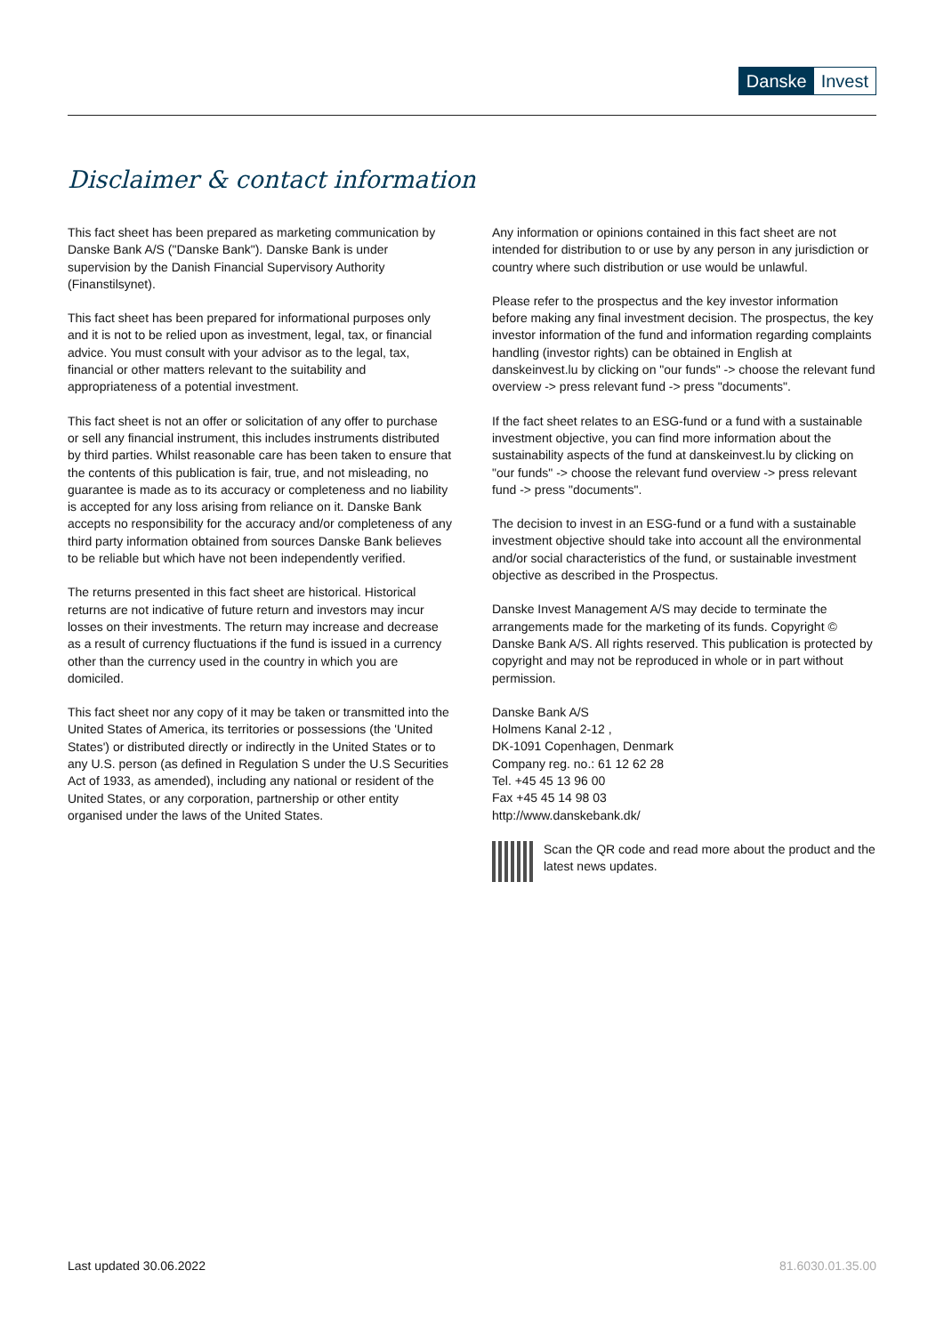Danske Invest
Disclaimer & contact information
This fact sheet has been prepared as marketing communication by Danske Bank A/S ("Danske Bank"). Danske Bank is under supervision by the Danish Financial Supervisory Authority (Finanstilsynet).
This fact sheet has been prepared for informational purposes only and it is not to be relied upon as investment, legal, tax, or financial advice. You must consult with your advisor as to the legal, tax, financial or other matters relevant to the suitability and appropriateness of a potential investment.
This fact sheet is not an offer or solicitation of any offer to purchase or sell any financial instrument, this includes instruments distributed by third parties. Whilst reasonable care has been taken to ensure that the contents of this publication is fair, true, and not misleading, no guarantee is made as to its accuracy or completeness and no liability is accepted for any loss arising from reliance on it. Danske Bank accepts no responsibility for the accuracy and/or completeness of any third party information obtained from sources Danske Bank believes to be reliable but which have not been independently verified.
The returns presented in this fact sheet are historical. Historical returns are not indicative of future return and investors may incur losses on their investments. The return may increase and decrease as a result of currency fluctuations if the fund is issued in a currency other than the currency used in the country in which you are domiciled.
This fact sheet nor any copy of it may be taken or transmitted into the United States of America, its territories or possessions (the 'United States') or distributed directly or indirectly in the United States or to any U.S. person (as defined in Regulation S under the U.S Securities Act of 1933, as amended), including any national or resident of the United States, or any corporation, partnership or other entity organised under the laws of the United States.
Any information or opinions contained in this fact sheet are not intended for distribution to or use by any person in any jurisdiction or country where such distribution or use would be unlawful.
Please refer to the prospectus and the key investor information before making any final investment decision. The prospectus, the key investor information of the fund and information regarding complaints handling (investor rights) can be obtained in English at danskeinvest.lu by clicking on "our funds" -> choose the relevant fund overview -> press relevant fund -> press "documents".
If the fact sheet relates to an ESG-fund or a fund with a sustainable investment objective, you can find more information about the sustainability aspects of the fund at danskeinvest.lu by clicking on "our funds" -> choose the relevant fund overview -> press relevant fund -> press "documents".
The decision to invest in an ESG-fund or a fund with a sustainable investment objective should take into account all the environmental and/or social characteristics of the fund, or sustainable investment objective as described in the Prospectus.
Danske Invest Management A/S may decide to terminate the arrangements made for the marketing of its funds. Copyright © Danske Bank A/S. All rights reserved. This publication is protected by copyright and may not be reproduced in whole or in part without permission.
Danske Bank A/S
Holmens Kanal 2-12 ,
DK-1091 Copenhagen, Denmark
Company reg. no.: 61 12 62 28
Tel. +45 45 13 96 00
Fax +45 45 14 98 03
http://www.danskebank.dk/
Scan the QR code and read more about the product and the latest news updates.
Last updated 30.06.2022 81.6030.01.35.00